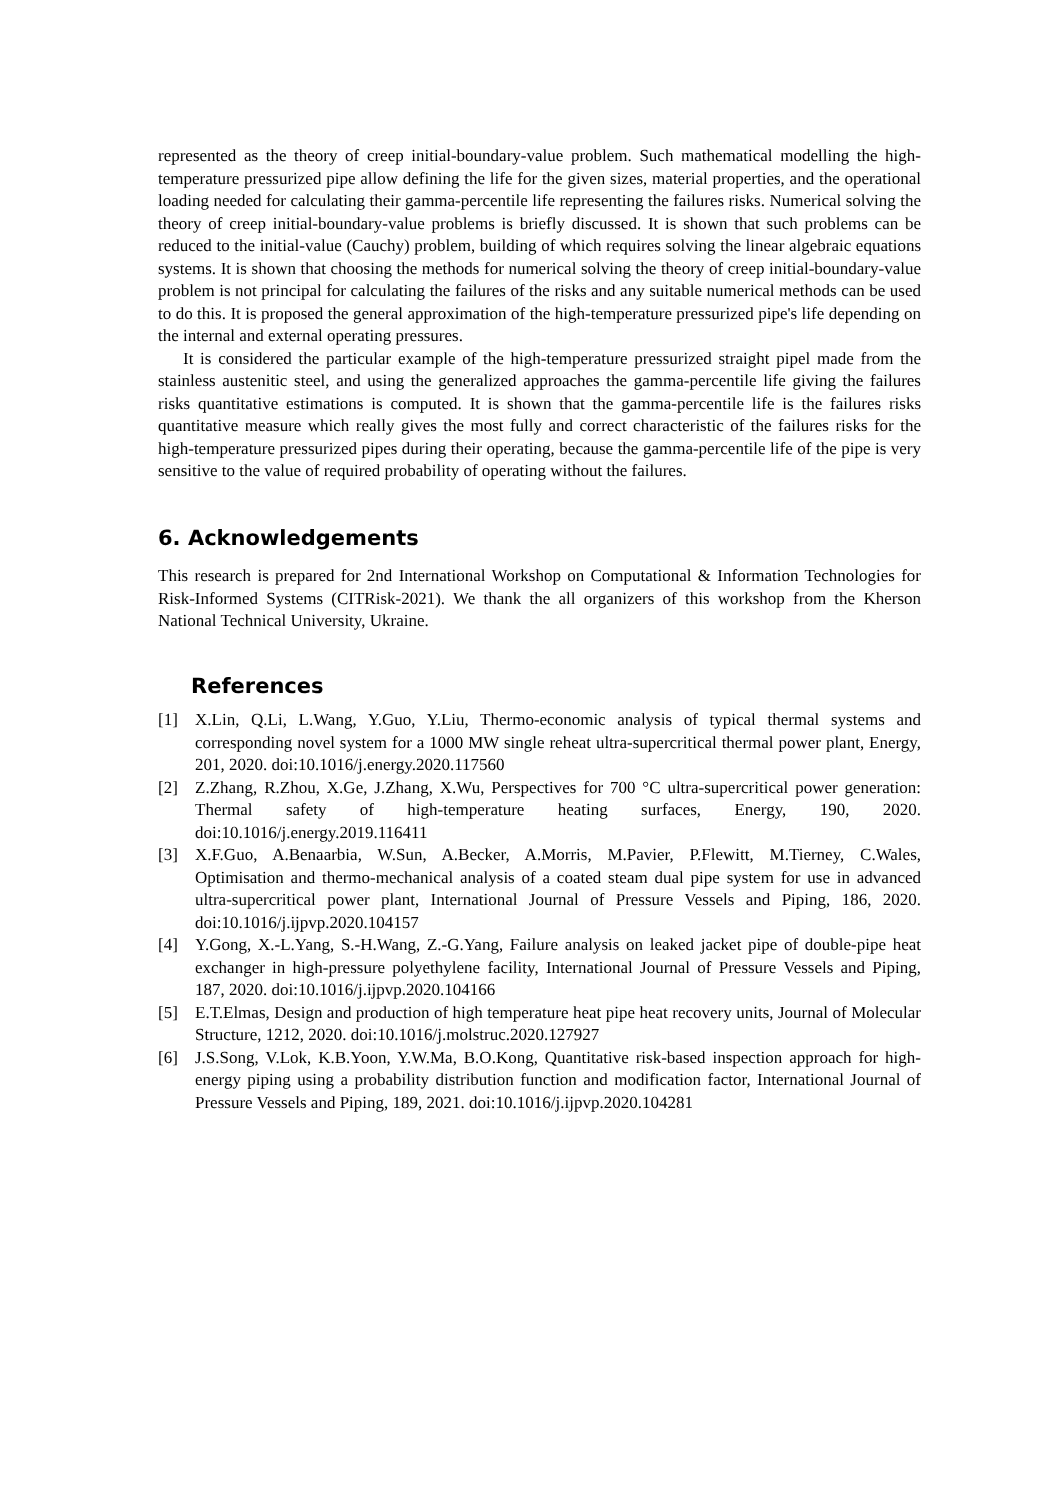represented as the theory of creep initial-boundary-value problem. Such mathematical modelling the high-temperature pressurized pipe allow defining the life for the given sizes, material properties, and the operational loading needed for calculating their gamma-percentile life representing the failures risks. Numerical solving the theory of creep initial-boundary-value problems is briefly discussed. It is shown that such problems can be reduced to the initial-value (Cauchy) problem, building of which requires solving the linear algebraic equations systems. It is shown that choosing the methods for numerical solving the theory of creep initial-boundary-value problem is not principal for calculating the failures of the risks and any suitable numerical methods can be used to do this. It is proposed the general approximation of the high-temperature pressurized pipe's life depending on the internal and external operating pressures.
It is considered the particular example of the high-temperature pressurized straight pipel made from the stainless austenitic steel, and using the generalized approaches the gamma-percentile life giving the failures risks quantitative estimations is computed. It is shown that the gamma-percentile life is the failures risks quantitative measure which really gives the most fully and correct characteristic of the failures risks for the high-temperature pressurized pipes during their operating, because the gamma-percentile life of the pipe is very sensitive to the value of required probability of operating without the failures.
6. Acknowledgements
This research is prepared for 2nd International Workshop on Computational & Information Technologies for Risk-Informed Systems (CITRisk-2021). We thank the all organizers of this workshop from the Kherson National Technical University, Ukraine.
References
[1] X.Lin, Q.Li, L.Wang, Y.Guo, Y.Liu, Thermo-economic analysis of typical thermal systems and corresponding novel system for a 1000 MW single reheat ultra-supercritical thermal power plant, Energy, 201, 2020. doi:10.1016/j.energy.2020.117560
[2] Z.Zhang, R.Zhou, X.Ge, J.Zhang, X.Wu, Perspectives for 700 °C ultra-supercritical power generation: Thermal safety of high-temperature heating surfaces, Energy, 190, 2020. doi:10.1016/j.energy.2019.116411
[3] X.F.Guo, A.Benaarbia, W.Sun, A.Becker, A.Morris, M.Pavier, P.Flewitt, M.Tierney, C.Wales, Optimisation and thermo-mechanical analysis of a coated steam dual pipe system for use in advanced ultra-supercritical power plant, International Journal of Pressure Vessels and Piping, 186, 2020. doi:10.1016/j.ijpvp.2020.104157
[4] Y.Gong, X.-L.Yang, S.-H.Wang, Z.-G.Yang, Failure analysis on leaked jacket pipe of double-pipe heat exchanger in high-pressure polyethylene facility, International Journal of Pressure Vessels and Piping, 187, 2020. doi:10.1016/j.ijpvp.2020.104166
[5] E.T.Elmas, Design and production of high temperature heat pipe heat recovery units, Journal of Molecular Structure, 1212, 2020. doi:10.1016/j.molstruc.2020.127927
[6] J.S.Song, V.Lok, K.B.Yoon, Y.W.Ma, B.O.Kong, Quantitative risk-based inspection approach for high-energy piping using a probability distribution function and modification factor, International Journal of Pressure Vessels and Piping, 189, 2021. doi:10.1016/j.ijpvp.2020.104281